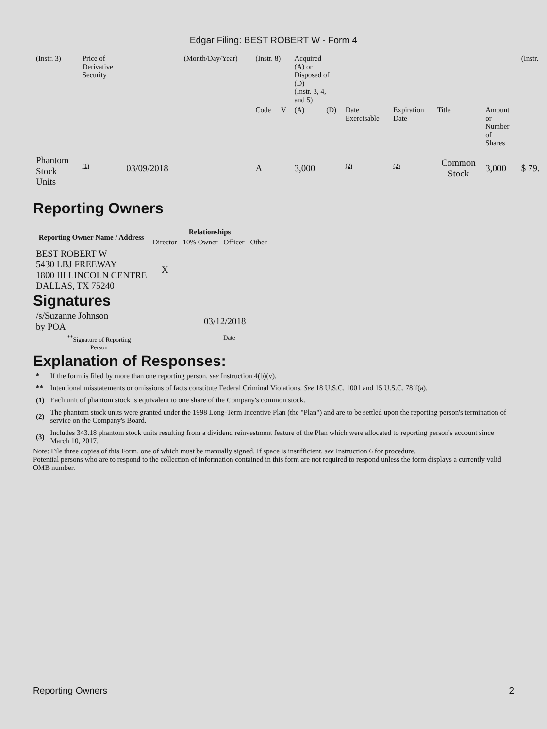Edgar Filing: BEST ROBERT W - Form 4
| (Instr. 3) | Price of Derivative Security | | (Month/Day/Year) | (Instr. 8) | | Acquired (A) or Disposed of (D) (Instr. 3, 4, and 5) | | | | | | (Instr. |
| | | | | Code | V | (A) | (D) | Date Exercisable | Expiration Date | Title | Amount or Number of Shares | |
| Phantom Stock Units | (1) | 03/09/2018 | | A | | 3,000 | | (2) | (2) | Common Stock | 3,000 | $ 79. |
Reporting Owners
| Reporting Owner Name / Address | Relationships | | | |
| --- | --- | --- | --- | --- |
| | Director | 10% Owner | Officer | Other |
| BEST ROBERT W 5430 LBJ FREEWAY 1800 III LINCOLN CENTRE DALLAS, TX 75240 | X | | | |
Signatures
| /s/Suzanne Johnson by POA | 03/12/2018 |
| ** Signature of Reporting Person | Date |
Explanation of Responses:
| * | If the form is filed by more than one reporting person, see Instruction 4(b)(v). |
| ** | Intentional misstatements or omissions of facts constitute Federal Criminal Violations. See 18 U.S.C. 1001 and 15 U.S.C. 78ff(a). |
| (1) | Each unit of phantom stock is equivalent to one share of the Company's common stock. |
| (2) | The phantom stock units were granted under the 1998 Long-Term Incentive Plan (the "Plan") and are to be settled upon the reporting person's termination of service on the Company's Board. |
| (3) | Includes 343.18 phantom stock units resulting from a dividend reinvestment feature of the Plan which were allocated to reporting person's account since March 10, 2017. |
Note: File three copies of this Form, one of which must be manually signed. If space is insufficient, see Instruction 6 for procedure.
Potential persons who are to respond to the collection of information contained in this form are not required to respond unless the form displays a currently valid OMB number.
Reporting Owners 2